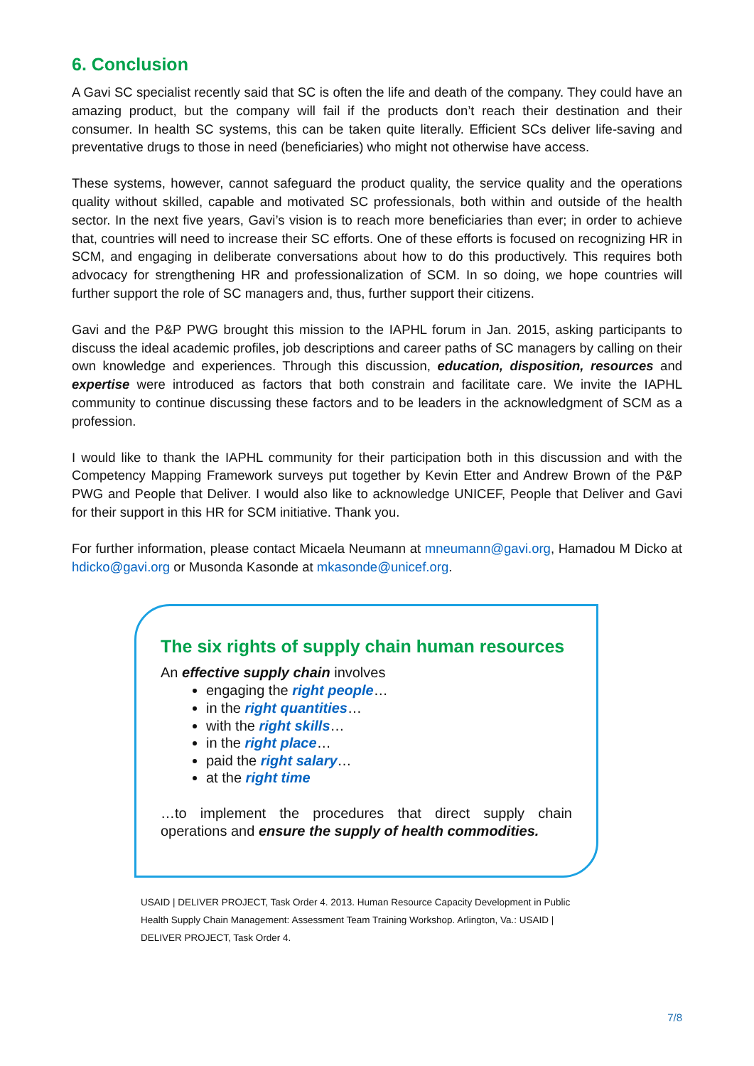6. Conclusion
A Gavi SC specialist recently said that SC is often the life and death of the company. They could have an amazing product, but the company will fail if the products don’t reach their destination and their consumer. In health SC systems, this can be taken quite literally. Efficient SCs deliver life-saving and preventative drugs to those in need (beneficiaries) who might not otherwise have access.
These systems, however, cannot safeguard the product quality, the service quality and the operations quality without skilled, capable and motivated SC professionals, both within and outside of the health sector. In the next five years, Gavi’s vision is to reach more beneficiaries than ever; in order to achieve that, countries will need to increase their SC efforts. One of these efforts is focused on recognizing HR in SCM, and engaging in deliberate conversations about how to do this productively. This requires both advocacy for strengthening HR and professionalization of SCM. In so doing, we hope countries will further support the role of SC managers and, thus, further support their citizens.
Gavi and the P&P PWG brought this mission to the IAPHL forum in Jan. 2015, asking participants to discuss the ideal academic profiles, job descriptions and career paths of SC managers by calling on their own knowledge and experiences. Through this discussion, education, disposition, resources and expertise were introduced as factors that both constrain and facilitate care. We invite the IAPHL community to continue discussing these factors and to be leaders in the acknowledgment of SCM as a profession.
I would like to thank the IAPHL community for their participation both in this discussion and with the Competency Mapping Framework surveys put together by Kevin Etter and Andrew Brown of the P&P PWG and People that Deliver. I would also like to acknowledge UNICEF, People that Deliver and Gavi for their support in this HR for SCM initiative. Thank you.
For further information, please contact Micaela Neumann at mneumann@gavi.org, Hamadou M Dicko at hdicko@gavi.org or Musonda Kasonde at mkasonde@unicef.org.
The six rights of supply chain human resources
An effective supply chain involves
engaging the right people…
in the right quantities…
with the right skills…
in the right place…
paid the right salary…
at the right time
…to implement the procedures that direct supply chain operations and ensure the supply of health commodities.
USAID | DELIVER PROJECT, Task Order 4. 2013. Human Resource Capacity Development in Public Health Supply Chain Management: Assessment Team Training Workshop. Arlington, Va.: USAID | DELIVER PROJECT, Task Order 4.
7/8